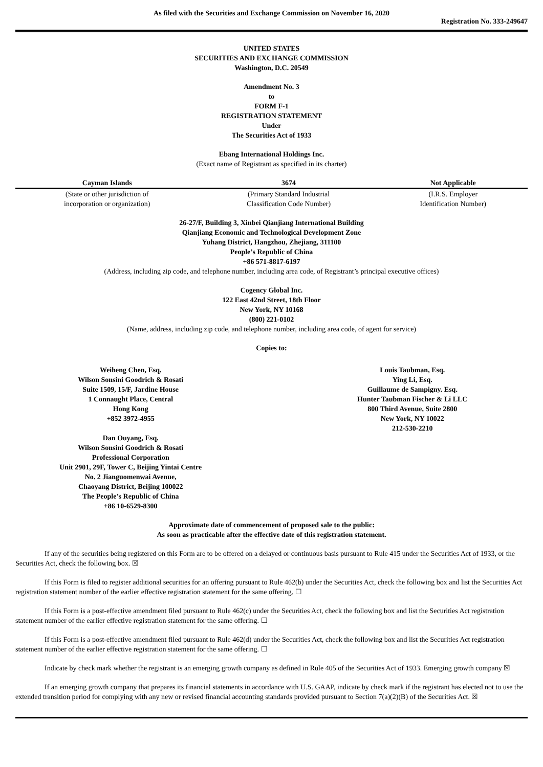As filed with the Securities and Exchange Commission on November 16, 2020
Registration No. 333-249647
UNITED STATES
SECURITIES AND EXCHANGE COMMISSION
Washington, D.C. 20549
Amendment No. 3
to
FORM F-1
REGISTRATION STATEMENT
Under
The Securities Act of 1933
Ebang International Holdings Inc.
(Exact name of Registrant as specified in its charter)
| Cayman Islands | 3674 | Not Applicable |
| (State or other jurisdiction of incorporation or organization) | (Primary Standard Industrial Classification Code Number) | (I.R.S. Employer Identification Number) |
26-27/F, Building 3, Xinbei Qianjiang International Building
Qianjiang Economic and Technological Development Zone
Yuhang District, Hangzhou, Zhejiang, 311100
People’s Republic of China
+86 571-8817-6197
(Address, including zip code, and telephone number, including area code, of Registrant’s principal executive offices)
Cogency Global Inc.
122 East 42nd Street, 18th Floor
New York, NY 10168
(800) 221-0102
(Name, address, including zip code, and telephone number, including area code, of agent for service)
Copies to:
Weiheng Chen, Esq.
Wilson Sonsini Goodrich & Rosati
Suite 1509, 15/F, Jardine House
1 Connaught Place, Central
Hong Kong
+852 3972-4955
Dan Ouyang, Esq.
Wilson Sonsini Goodrich & Rosati
Professional Corporation
Unit 2901, 29F, Tower C, Beijing Yintai Centre
No. 2 Jianguomenwai Avenue,
Chaoyang District, Beijing 100022
The People’s Republic of China
+86 10-6529-8300
Louis Taubman, Esq.
Ying Li, Esq.
Guillaume de Sampigny. Esq.
Hunter Taubman Fischer & Li LLC
800 Third Avenue, Suite 2800
New York, NY 10022
212-530-2210
Approximate date of commencement of proposed sale to the public:
As soon as practicable after the effective date of this registration statement.
If any of the securities being registered on this Form are to be offered on a delayed or continuous basis pursuant to Rule 415 under the Securities Act of 1933, or the Securities Act, check the following box. ☒
If this Form is filed to register additional securities for an offering pursuant to Rule 462(b) under the Securities Act, check the following box and list the Securities Act registration statement number of the earlier effective registration statement for the same offering. ☐
If this Form is a post-effective amendment filed pursuant to Rule 462(c) under the Securities Act, check the following box and list the Securities Act registration statement number of the earlier effective registration statement for the same offering. ☐
If this Form is a post-effective amendment filed pursuant to Rule 462(d) under the Securities Act, check the following box and list the Securities Act registration statement number of the earlier effective registration statement for the same offering. ☐
Indicate by check mark whether the registrant is an emerging growth company as defined in Rule 405 of the Securities Act of 1933. Emerging growth company ☒
If an emerging growth company that prepares its financial statements in accordance with U.S. GAAP, indicate by check mark if the registrant has elected not to use the extended transition period for complying with any new or revised financial accounting standards provided pursuant to Section 7(a)(2)(B) of the Securities Act. ☒